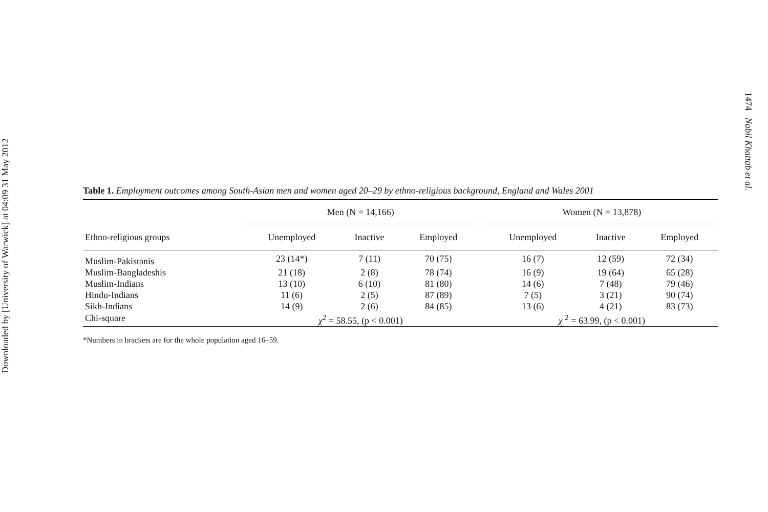Downloaded by [University of Warwick] at 04:09 31 May 2012
Table 1. Employment outcomes among South-Asian men and women aged 20–29 by ethno-religious background, England and Wales 2001
| | Men (N = 14,166) | | | | Women (N = 13,878) | | |
| --- | --- | --- | --- | --- | --- | --- | --- |
| Ethno-religious groups | Unemployed | Inactive | Employed | | Unemployed | Inactive | Employed |
| Muslim-Pakistanis | 23 (14*) | 7 (11) | 70 (75) | | 16 (7) | 12 (59) | 72 (34) |
| Muslim-Bangladeshis | 21 (18) | 2 (8) | 78 (74) | | 16 (9) | 19 (64) | 65 (28) |
| Muslim-Indians | 13 (10) | 6 (10) | 81 (80) | | 14 (6) | 7 (48) | 79 (46) |
| Hindu-Indians | 11 (6) | 2 (5) | 87 (89) | | 7 (5) | 3 (21) | 90 (74) |
| Sikh-Indians | 14 (9) | 2 (6) | 84 (85) | | 13 (6) | 4 (21) | 83 (73) |
| Chi-square | χ<sup>2</sup> = 58.55, (p < 0.001) | | | | χ <sup>2</sup> = 63.99, (p < 0.001) | | |
*Numbers in brackets are for the whole population aged 16–59.
1474 Nabil Khattab et al.